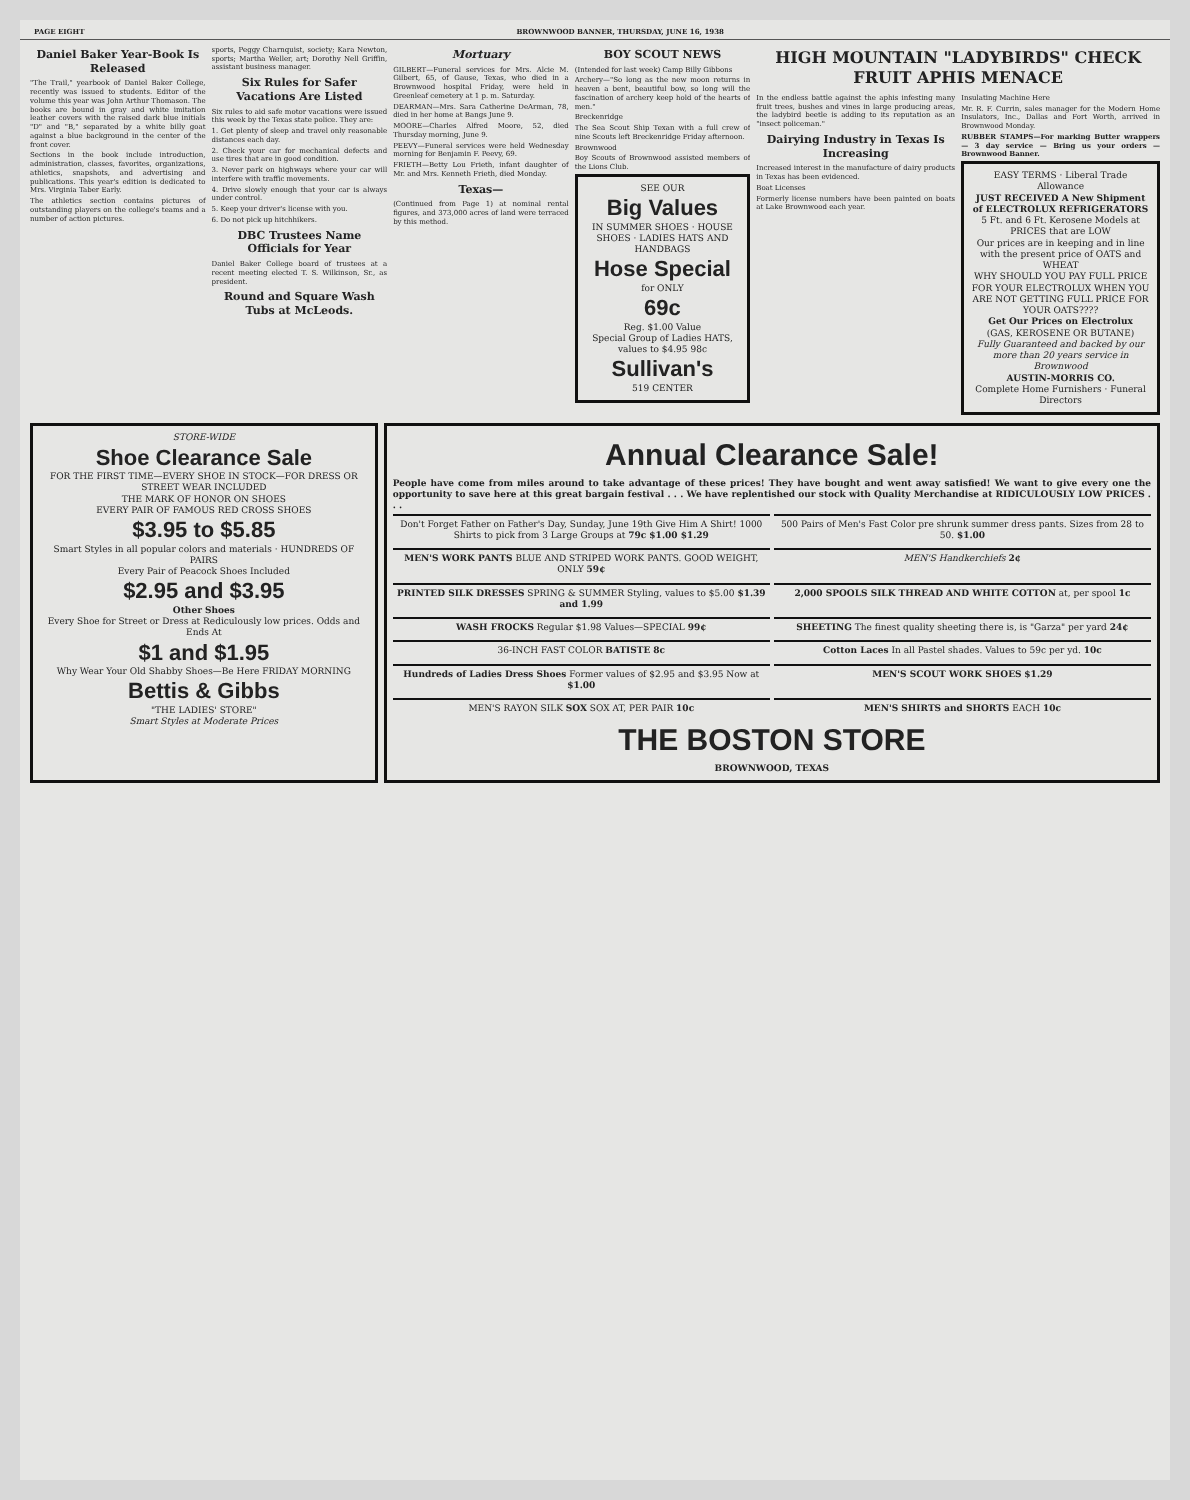PAGE EIGHT BROWNWOOD BANNER, THURSDAY, JUNE 16, 1938
Daniel Baker Year-Book Is Released
"The Trail," yearbook of Daniel Baker College, recently was issued to students. Editor of the volume this year was John Arthur Thomason. The books are bound in gray and white imitation leather covers with the raised dark blue initials "D" and "B," separated by a white billy goat against a blue background in the center of the front cover.
Sections in the book include introduction, administration, classes, favorites, organizations, athletics, snapshots, and advertising and publications. This year's edition is dedicated to Mrs. Virginia Taber Early.
The athletics section contains pictures of outstanding players on the college's teams and a number of action pictures.
sports, Peggy Charnquist, society; Kara Newton, sports; Martha Weller, art; Dorothy Nell Griffin, assistant business manager.
Six Rules for Safer Vacations Are Listed
Six rules to aid safe motor vacations were issued this week by the Texas state police. They are:
1. Get plenty of sleep and travel only reasonable distances each day.
2. Check your car for mechanical defects and use tires that are in good condition.
3. Never park on highways where your car will interfere with traffic movements.
4. Drive slowly enough that your car is always under control.
5. Keep your driver's license with you.
6. Do not pick up hitchhikers.
DBC Trustees Name Officials for Year
Daniel Baker College board of trustees at a recent meeting elected T. S. Wilkinson, Sr., as president.
Round and Square Wash Tubs at McLeods.
Mortuary
GILBERT—Funeral services for Mrs. Alcie M. Gilbert, 65, of Gause, Texas, who died in a Brownwood hospital Friday, were held in Greenleaf cemetery at 1 p. m. Saturday.
DEARMAN—Mrs. Sara Catherine DeArman, 78, died in her home at Bangs June 9.
MOORE—Charles Alfred Moore, 52, died Thursday morning, June 9.
PEEVY—Funeral services were held Wednesday morning for Benjamin F. Peevy, 69.
FRIETH—Betty Lou Frieth, infant daughter of Mr. and Mrs. Kenneth Frieth, died Monday.
Texas—
(Continued from Page 1) at nominal rental figures, and 373,000 acres of land were terraced by this method.
BOY SCOUT NEWS
(Intended for last week) Camp Billy Gibbons
Archery—"So long as the new moon returns in heaven a bent, beautiful bow, so long will the fascination of archery keep hold of the hearts of men."
Breckenridge
The Sea Scout Ship Texan with a full crew of nine Scouts left Breckenridge Friday afternoon.
Brownwood
Boy Scouts of Brownwood assisted members of the Lions Club.
SEE OUR
Big Values
IN SUMMER SHOES · HOUSE SHOES · LADIES HATS AND HANDBAGS
Hose Special
for ONLY
69c
Reg. $1.00 Value
Special Group of Ladies HATS, values to $4.95 98c
Sullivan's
519 CENTER
HIGH MOUNTAIN "LADYBIRDS" CHECK FRUIT APHIS MENACE
In the endless battle against the aphis infesting many fruit trees, bushes and vines in large producing areas, the ladybird beetle is adding to its reputation as an "insect policeman."
Dairying Industry in Texas Is Increasing
Increased interest in the manufacture of dairy products in Texas has been evidenced.
Boat Licenses
Formerly license numbers have been painted on boats at Lake Brownwood each year.
Insulating Machine Here
Mr. R. F. Currin, sales manager for the Modern Home Insulators, Inc., Dallas and Fort Worth, arrived in Brownwood Monday.
RUBBER STAMPS—For marking Butter wrappers — 3 day service — Bring us your orders — Brownwood Banner.
EASY TERMS · Liberal Trade Allowance
JUST RECEIVED A New Shipment of ELECTROLUX REFRIGERATORS
5 Ft. and 6 Ft. Kerosene Models at PRICES that are LOW
Our prices are in keeping and in line with the present price of OATS and WHEAT
WHY SHOULD YOU PAY FULL PRICE FOR YOUR ELECTROLUX WHEN YOU ARE NOT GETTING FULL PRICE FOR YOUR OATS????
Get Our Prices on Electrolux
(GAS, KEROSENE OR BUTANE)
Fully Guaranteed and backed by our more than 20 years service in Brownwood
AUSTIN-MORRIS CO.
Complete Home Furnishers · Funeral Directors
STORE-WIDE
Shoe Clearance Sale
FOR THE FIRST TIME—EVERY SHOE IN STOCK—FOR DRESS OR STREET WEAR INCLUDED
THE MARK OF HONOR ON SHOES
EVERY PAIR OF FAMOUS RED CROSS SHOES
$3.95 to $5.85
Smart Styles in all popular colors and materials · HUNDREDS OF PAIRS
Every Pair of Peacock Shoes Included
$2.95 and $3.95
Other Shoes
Every Shoe for Street or Dress at Rediculously low prices. Odds and Ends At
$1 and $1.95
Why Wear Your Old Shabby Shoes—Be Here FRIDAY MORNING
Bettis & Gibbs
"THE LADIES' STORE"
Smart Styles at Moderate Prices
Annual Clearance Sale!
People have come from miles around to take advantage of these prices! They have bought and went away satisfied! We want to give every one the opportunity to save here at this great bargain festival . . . We have replentished our stock with Quality Merchandise at RIDICULOUSLY LOW PRICES . . .
Don't Forget Father on Father's Day, Sunday, June 19th Give Him A Shirt! 1000 Shirts to pick from 3 Large Groups at 79c $1.00 $1.29
500 Pairs of Men's Fast Color pre shrunk summer dress pants. Sizes from 28 to 50. $1.00
MEN'S WORK PANTS BLUE AND STRIPED WORK PANTS. GOOD WEIGHT, ONLY 59¢
MEN'S Handkerchiefs 2¢
PRINTED SILK DRESSES SPRING & SUMMER Styling, values to $5.00 $1.39 and 1.99
2,000 SPOOLS SILK THREAD AND WHITE COTTON at, per spool 1c
WASH FROCKS Regular $1.98 Values—SPECIAL 99¢
SHEETING The finest quality sheeting there is, is "Garza" per yard 24¢
36-INCH FAST COLOR BATISTE 8c
Cotton Laces In all Pastel shades. Values to 59c per yd. 10c
Hundreds of Ladies Dress Shoes Former values of $2.95 and $3.95 Now at $1.00
MEN'S SCOUT WORK SHOES $1.29
MEN'S RAYON SILK SOX SOX AT, PER PAIR 10c
MEN'S SHIRTS and SHORTS EACH 10c
THE BOSTON STORE
BROWNWOOD, TEXAS